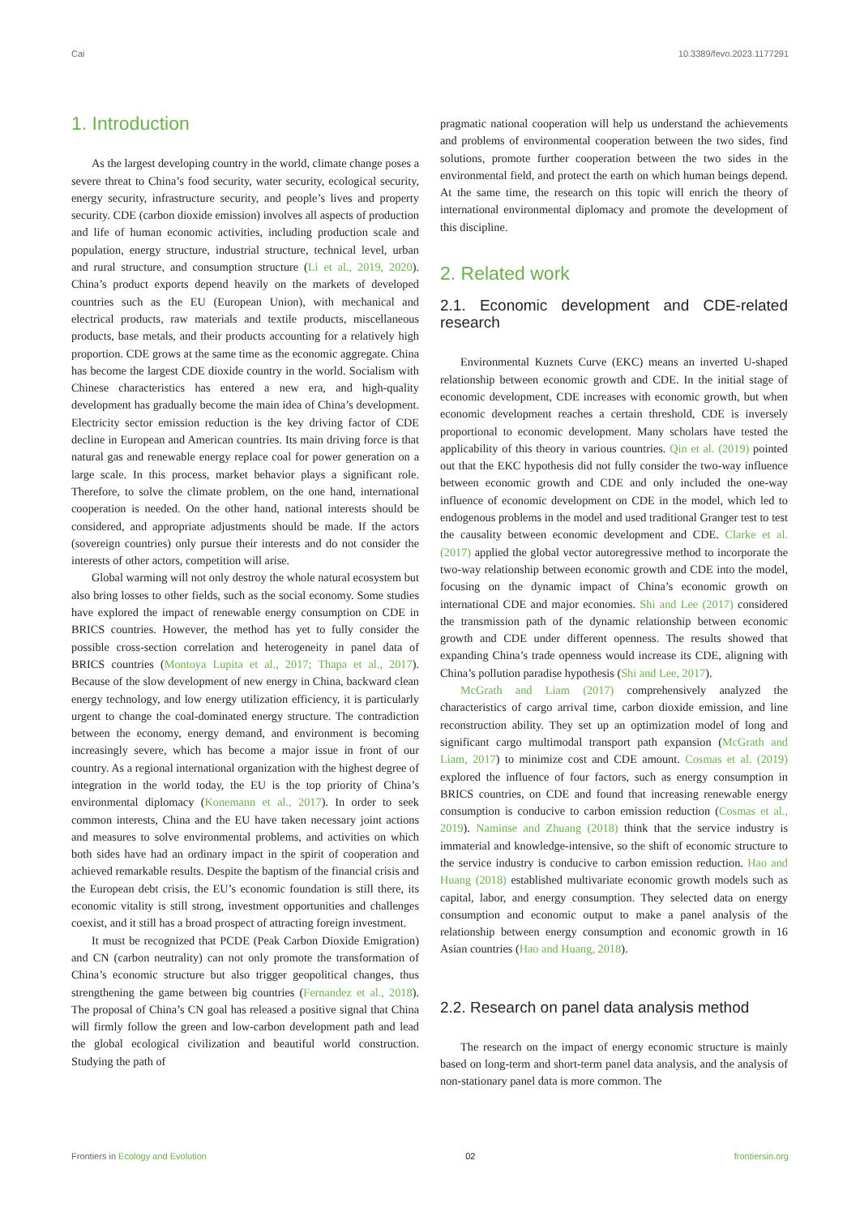Cai 10.3389/fevo.2023.1177291
1. Introduction
As the largest developing country in the world, climate change poses a severe threat to China’s food security, water security, ecological security, energy security, infrastructure security, and people’s lives and property security. CDE (carbon dioxide emission) involves all aspects of production and life of human economic activities, including production scale and population, energy structure, industrial structure, technical level, urban and rural structure, and consumption structure (Li et al., 2019, 2020). China’s product exports depend heavily on the markets of developed countries such as the EU (European Union), with mechanical and electrical products, raw materials and textile products, miscellaneous products, base metals, and their products accounting for a relatively high proportion. CDE grows at the same time as the economic aggregate. China has become the largest CDE dioxide country in the world. Socialism with Chinese characteristics has entered a new era, and high-quality development has gradually become the main idea of China’s development. Electricity sector emission reduction is the key driving factor of CDE decline in European and American countries. Its main driving force is that natural gas and renewable energy replace coal for power generation on a large scale. In this process, market behavior plays a significant role. Therefore, to solve the climate problem, on the one hand, international cooperation is needed. On the other hand, national interests should be considered, and appropriate adjustments should be made. If the actors (sovereign countries) only pursue their interests and do not consider the interests of other actors, competition will arise.
Global warming will not only destroy the whole natural ecosystem but also bring losses to other fields, such as the social economy. Some studies have explored the impact of renewable energy consumption on CDE in BRICS countries. However, the method has yet to fully consider the possible cross-section correlation and heterogeneity in panel data of BRICS countries (Montoya Lupita et al., 2017; Thapa et al., 2017). Because of the slow development of new energy in China, backward clean energy technology, and low energy utilization efficiency, it is particularly urgent to change the coal-dominated energy structure. The contradiction between the economy, energy demand, and environment is becoming increasingly severe, which has become a major issue in front of our country. As a regional international organization with the highest degree of integration in the world today, the EU is the top priority of China’s environmental diplomacy (Konemann et al., 2017). In order to seek common interests, China and the EU have taken necessary joint actions and measures to solve environmental problems, and activities on which both sides have had an ordinary impact in the spirit of cooperation and achieved remarkable results. Despite the baptism of the financial crisis and the European debt crisis, the EU’s economic foundation is still there, its economic vitality is still strong, investment opportunities and challenges coexist, and it still has a broad prospect of attracting foreign investment.
It must be recognized that PCDE (Peak Carbon Dioxide Emigration) and CN (carbon neutrality) can not only promote the transformation of China’s economic structure but also trigger geopolitical changes, thus strengthening the game between big countries (Fernandez et al., 2018). The proposal of China’s CN goal has released a positive signal that China will firmly follow the green and low-carbon development path and lead the global ecological civilization and beautiful world construction. Studying the path of
pragmatic national cooperation will help us understand the achievements and problems of environmental cooperation between the two sides, find solutions, promote further cooperation between the two sides in the environmental field, and protect the earth on which human beings depend. At the same time, the research on this topic will enrich the theory of international environmental diplomacy and promote the development of this discipline.
2. Related work
2.1. Economic development and CDE-related research
Environmental Kuznets Curve (EKC) means an inverted U-shaped relationship between economic growth and CDE. In the initial stage of economic development, CDE increases with economic growth, but when economic development reaches a certain threshold, CDE is inversely proportional to economic development. Many scholars have tested the applicability of this theory in various countries. Qin et al. (2019) pointed out that the EKC hypothesis did not fully consider the two-way influence between economic growth and CDE and only included the one-way influence of economic development on CDE in the model, which led to endogenous problems in the model and used traditional Granger test to test the causality between economic development and CDE. Clarke et al. (2017) applied the global vector autoregressive method to incorporate the two-way relationship between economic growth and CDE into the model, focusing on the dynamic impact of China’s economic growth on international CDE and major economies. Shi and Lee (2017) considered the transmission path of the dynamic relationship between economic growth and CDE under different openness. The results showed that expanding China’s trade openness would increase its CDE, aligning with China’s pollution paradise hypothesis (Shi and Lee, 2017).
McGrath and Liam (2017) comprehensively analyzed the characteristics of cargo arrival time, carbon dioxide emission, and line reconstruction ability. They set up an optimization model of long and significant cargo multimodal transport path expansion (McGrath and Liam, 2017) to minimize cost and CDE amount. Cosmas et al. (2019) explored the influence of four factors, such as energy consumption in BRICS countries, on CDE and found that increasing renewable energy consumption is conducive to carbon emission reduction (Cosmas et al., 2019). Naminse and Zhuang (2018) think that the service industry is immaterial and knowledge-intensive, so the shift of economic structure to the service industry is conducive to carbon emission reduction. Hao and Huang (2018) established multivariate economic growth models such as capital, labor, and energy consumption. They selected data on energy consumption and economic output to make a panel analysis of the relationship between energy consumption and economic growth in 16 Asian countries (Hao and Huang, 2018).
2.2. Research on panel data analysis method
The research on the impact of energy economic structure is mainly based on long-term and short-term panel data analysis, and the analysis of non-stationary panel data is more common. The
Frontiers in Ecology and Evolution 02 frontiersin.org